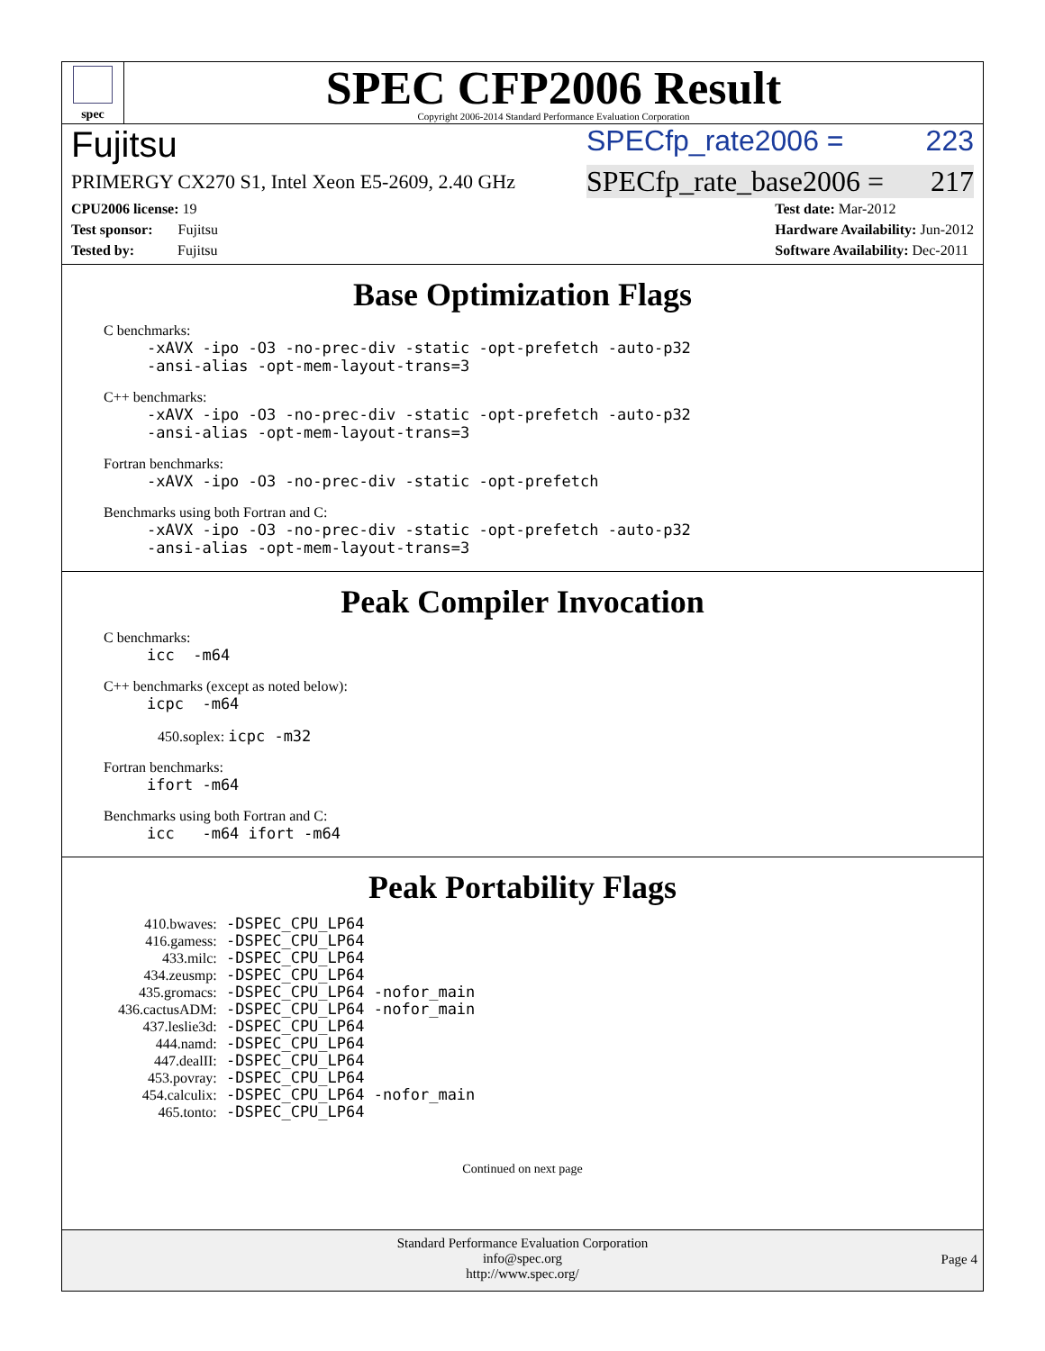spec
SPEC CFP2006 Result
Copyright 2006-2014 Standard Performance Evaluation Corporation
Fujitsu SPECfp_rate2006 = 223
PRIMERGY CX270 S1, Intel Xeon E5-2609, 2.40 GHz SPECfp_rate_base2006 = 217
CPU2006 license: 19
Test sponsor: Fujitsu
Tested by: Fujitsu
Test date: Mar-2012
Hardware Availability: Jun-2012
Software Availability: Dec-2011
Base Optimization Flags
C benchmarks:
-xAVX -ipo -O3 -no-prec-div -static -opt-prefetch -auto-p32
-ansi-alias -opt-mem-layout-trans=3
C++ benchmarks:
-xAVX -ipo -O3 -no-prec-div -static -opt-prefetch -auto-p32
-ansi-alias -opt-mem-layout-trans=3
Fortran benchmarks:
-xAVX -ipo -O3 -no-prec-div -static -opt-prefetch
Benchmarks using both Fortran and C:
-xAVX -ipo -O3 -no-prec-div -static -opt-prefetch -auto-p32
-ansi-alias -opt-mem-layout-trans=3
Peak Compiler Invocation
C benchmarks:
icc -m64
C++ benchmarks (except as noted below):
icpc -m64
450.soplex: icpc -m32
Fortran benchmarks:
ifort -m64
Benchmarks using both Fortran and C:
icc -m64 ifort -m64
Peak Portability Flags
| 410.bwaves: | -DSPEC_CPU_LP64 |
| 416.gamess: | -DSPEC_CPU_LP64 |
| 433.milc: | -DSPEC_CPU_LP64 |
| 434.zeusmp: | -DSPEC_CPU_LP64 |
| 435.gromacs: | -DSPEC_CPU_LP64 -nofor_main |
| 436.cactusADM: | -DSPEC_CPU_LP64 -nofor_main |
| 437.leslie3d: | -DSPEC_CPU_LP64 |
| 444.namd: | -DSPEC_CPU_LP64 |
| 447.dealII: | -DSPEC_CPU_LP64 |
| 453.povray: | -DSPEC_CPU_LP64 |
| 454.calculix: | -DSPEC_CPU_LP64 -nofor_main |
| 465.tonto: | -DSPEC_CPU_LP64 |
Continued on next page
Standard Performance Evaluation Corporation
info@spec.org
http://www.spec.org/
Page 4